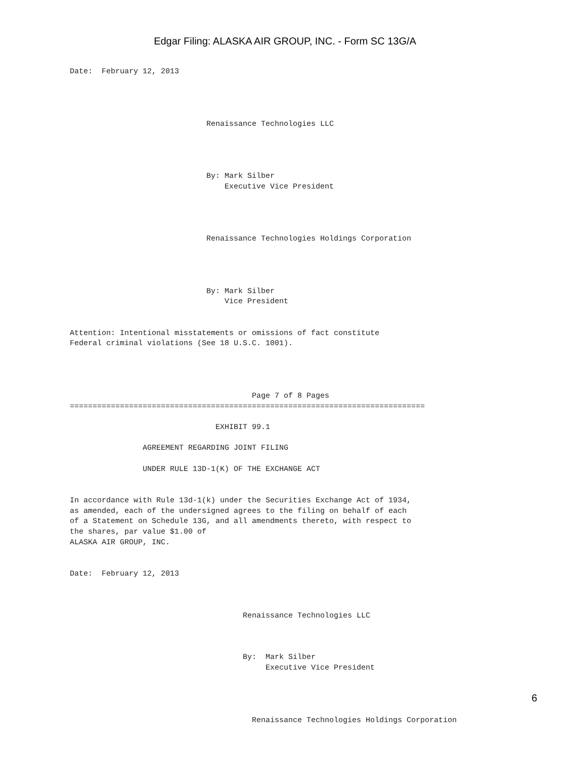Edgar Filing: ALASKA AIR GROUP, INC. - Form SC 13G/A
Date:  February 12, 2013




                              Renaissance Technologies LLC




                              By: Mark Silber
                                  Executive Vice President




                              Renaissance Technologies Holdings Corporation




                              By: Mark Silber
                                  Vice President


Attention: Intentional misstatements or omissions of fact constitute
Federal criminal violations (See 18 U.S.C. 1001).




                                        Page 7 of 8 Pages
==============================================================================

                                EXHIBIT 99.1

                AGREEMENT REGARDING JOINT FILING

                UNDER RULE 13D-1(K) OF THE EXCHANGE ACT


In accordance with Rule 13d-1(k) under the Securities Exchange Act of 1934,
as amended, each of the undersigned agrees to the filing on behalf of each
of a Statement on Schedule 13G, and all amendments thereto, with respect to
the shares, par value $1.00 of
ALASKA AIR GROUP, INC.


Date:  February 12, 2013



                                      Renaissance Technologies LLC



                                      By:  Mark Silber
                                           Executive Vice President




                                        Renaissance Technologies Holdings Corporation
6